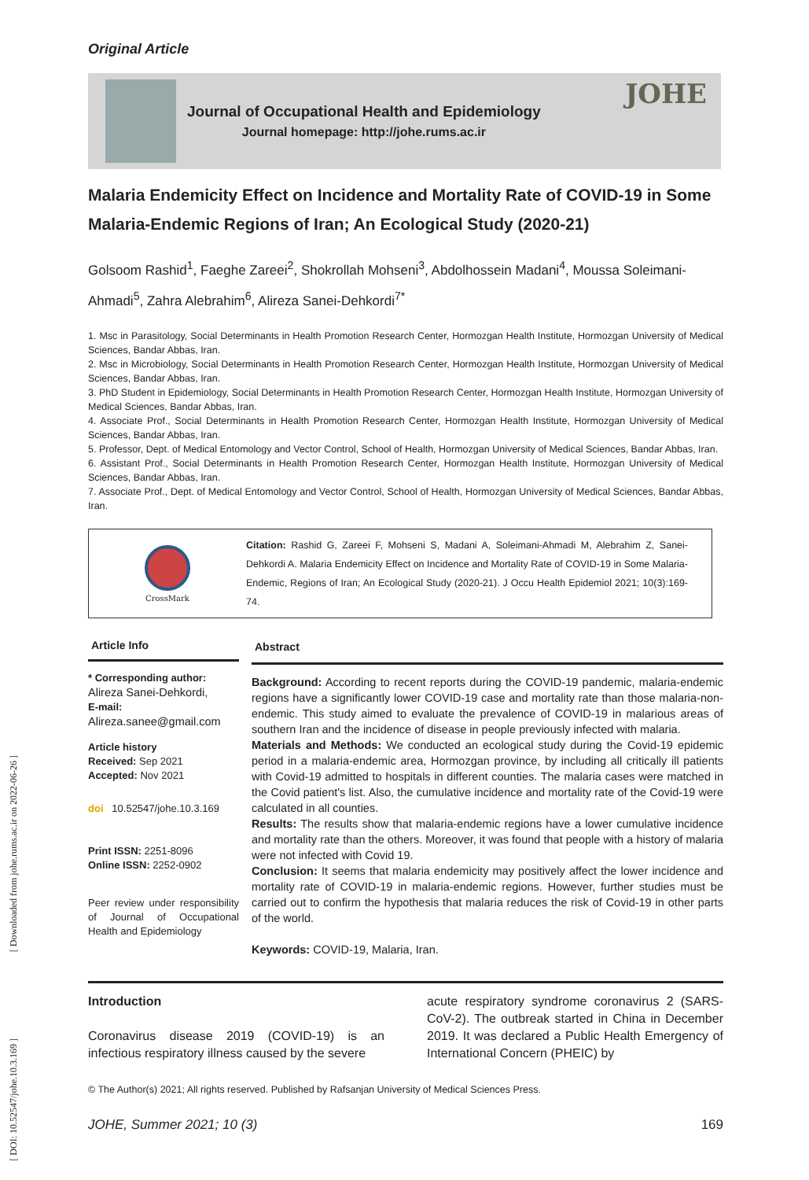Original Article
Journal of Occupational Health and Epidemiology
Journal homepage: http://johe.rums.ac.ir
JOHE
Malaria Endemicity Effect on Incidence and Mortality Rate of COVID-19 in Some Malaria-Endemic Regions of Iran; An Ecological Study (2020-21)
Golsoom Rashid<sup>1</sup>, Faeghe Zareei<sup>2</sup>, Shokrollah Mohseni<sup>3</sup>, Abdolhossein Madani<sup>4</sup>, Moussa Soleimani-Ahmadi<sup>5</sup>, Zahra Alebrahim<sup>6</sup>, Alireza Sanei-Dehkordi<sup>7*</sup>
1. Msc in Parasitology, Social Determinants in Health Promotion Research Center, Hormozgan Health Institute, Hormozgan University of Medical Sciences, Bandar Abbas, Iran.
2. Msc in Microbiology, Social Determinants in Health Promotion Research Center, Hormozgan Health Institute, Hormozgan University of Medical Sciences, Bandar Abbas, Iran.
3. PhD Student in Epidemiology, Social Determinants in Health Promotion Research Center, Hormozgan Health Institute, Hormozgan University of Medical Sciences, Bandar Abbas, Iran.
4. Associate Prof., Social Determinants in Health Promotion Research Center, Hormozgan Health Institute, Hormozgan University of Medical Sciences, Bandar Abbas, Iran.
5. Professor, Dept. of Medical Entomology and Vector Control, School of Health, Hormozgan University of Medical Sciences, Bandar Abbas, Iran.
6. Assistant Prof., Social Determinants in Health Promotion Research Center, Hormozgan Health Institute, Hormozgan University of Medical Sciences, Bandar Abbas, Iran.
7. Associate Prof., Dept. of Medical Entomology and Vector Control, School of Health, Hormozgan University of Medical Sciences, Bandar Abbas, Iran.
CrossMark
Citation: Rashid G, Zareei F, Mohseni S, Madani A, Soleimani-Ahmadi M, Alebrahim Z, Sanei-Dehkordi A. Malaria Endemicity Effect on Incidence and Mortality Rate of COVID-19 in Some Malaria-Endemic, Regions of Iran; An Ecological Study (2020-21). J Occu Health Epidemiol 2021; 10(3):169-74.
Article Info
* Corresponding author:
Alireza Sanei-Dehkordi,
E-mail:
Alireza.sanee@gmail.com
Article history
Received: Sep 2021
Accepted: Nov 2021
doi 10.52547/johe.10.3.169
Print ISSN: 2251-8096
Online ISSN: 2252-0902
Peer review under responsibility of Journal of Occupational Health and Epidemiology
Abstract
Background: According to recent reports during the COVID-19 pandemic, malaria-endemic regions have a significantly lower COVID-19 case and mortality rate than those malaria-non-endemic. This study aimed to evaluate the prevalence of COVID-19 in malarious areas of southern Iran and the incidence of disease in people previously infected with malaria.
Materials and Methods: We conducted an ecological study during the Covid-19 epidemic period in a malaria-endemic area, Hormozgan province, by including all critically ill patients with Covid-19 admitted to hospitals in different counties. The malaria cases were matched in the Covid patient's list. Also, the cumulative incidence and mortality rate of the Covid-19 were calculated in all counties.
Results: The results show that malaria-endemic regions have a lower cumulative incidence and mortality rate than the others. Moreover, it was found that people with a history of malaria were not infected with Covid 19.
Conclusion: It seems that malaria endemicity may positively affect the lower incidence and mortality rate of COVID-19 in malaria-endemic regions. However, further studies must be carried out to confirm the hypothesis that malaria reduces the risk of Covid-19 in other parts of the world.
Keywords: COVID-19, Malaria, Iran.
Introduction
Coronavirus disease 2019 (COVID-19) is an infectious respiratory illness caused by the severe
acute respiratory syndrome coronavirus 2 (SARS-CoV-2). The outbreak started in China in December 2019. It was declared a Public Health Emergency of International Concern (PHEIC) by
© The Author(s) 2021; All rights reserved. Published by Rafsanjan University of Medical Sciences Press.
JOHE, Summer 2021; 10 (3) 169
[ Downloaded from johe.rums.ac.ir on 2022-06-26 ]
[ DOI: 10.52547/johe.10.3.169 ]